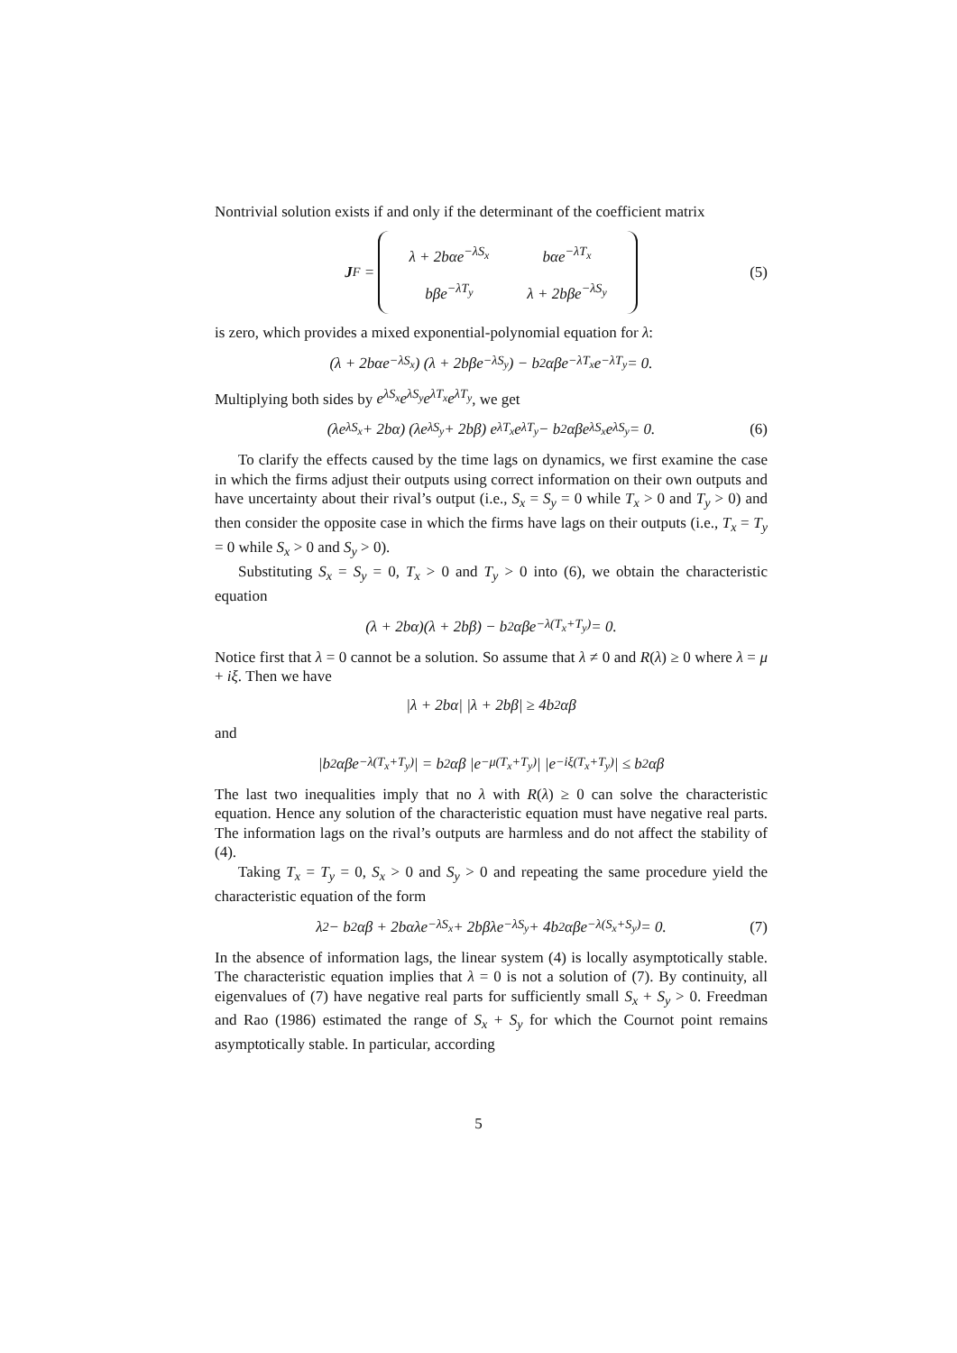Nontrivial solution exists if and only if the determinant of the coefficient matrix
J<sub>F</sub> =
| λ + 2bαe<sup>−λS<sub>x</sub></sup> | bαe<sup>−λT<sub>x</sub></sup> |
| bβe<sup>−λT<sub>y</sub></sup> | λ + 2bβe<sup>−λS<sub>y</sub></sup> |
(5)
is zero, which provides a mixed exponential-polynomial equation for λ:
(λ + 2bαe<sup>−λS<sub>x</sub></sup>) (λ + 2bβe<sup>−λS<sub>y</sub></sup>) − b<sup>2</sup>αβe<sup>−λT<sub>x</sub></sup>e<sup>−λT<sub>y</sub></sup> = 0.
Multiplying both sides by e<sup>λS<sub>x</sub></sup>e<sup>λS<sub>y</sub></sup>e<sup>λT<sub>x</sub></sup>e<sup>λT<sub>y</sub></sup>, we get
(λe<sup>λS<sub>x</sub></sup> + 2bα) (λe<sup>λS<sub>y</sub></sup> + 2bβ) e<sup>λT<sub>x</sub></sup>e<sup>λT<sub>y</sub></sup> − b<sup>2</sup>αβe<sup>λS<sub>x</sub></sup>e<sup>λS<sub>y</sub></sup> = 0. (6)
To clarify the effects caused by the time lags on dynamics, we first examine the case in which the firms adjust their outputs using correct information on their own outputs and have uncertainty about their rival’s output (i.e., S<sub>x</sub> = S<sub>y</sub> = 0 while T<sub>x</sub> > 0 and T<sub>y</sub> > 0) and then consider the opposite case in which the firms have lags on their outputs (i.e., T<sub>x</sub> = T<sub>y</sub> = 0 while S<sub>x</sub> > 0 and S<sub>y</sub> > 0).
Substituting S<sub>x</sub> = S<sub>y</sub> = 0, T<sub>x</sub> > 0 and T<sub>y</sub> > 0 into (6), we obtain the characteristic equation
(λ + 2bα)(λ + 2bβ) − b<sup>2</sup>αβe<sup>−λ(T<sub>x</sub>+T<sub>y</sub>)</sup> = 0.
Notice first that λ = 0 cannot be a solution. So assume that λ ≠ 0 and R(λ) ≥ 0 where λ = μ + iξ. Then we have
|λ + 2bα| |λ + 2bβ| ≥ 4b<sup>2</sup>αβ
and
|b<sup>2</sup>αβe<sup>−λ(T<sub>x</sub>+T<sub>y</sub>)</sup>| = b<sup>2</sup>αβ |e<sup>−μ(T<sub>x</sub>+T<sub>y</sub>)</sup>| |e<sup>−iξ(T<sub>x</sub>+T<sub>y</sub>)</sup>| ≤ b<sup>2</sup>αβ
The last two inequalities imply that no λ with R(λ) ≥ 0 can solve the characteristic equation. Hence any solution of the characteristic equation must have negative real parts. The information lags on the rival’s outputs are harmless and do not affect the stability of (4).
Taking T<sub>x</sub> = T<sub>y</sub> = 0, S<sub>x</sub> > 0 and S<sub>y</sub> > 0 and repeating the same procedure yield the characteristic equation of the form
λ<sup>2</sup> − b<sup>2</sup>αβ + 2bαλe<sup>−λS<sub>x</sub></sup> + 2bβλe<sup>−λS<sub>y</sub></sup> + 4b<sup>2</sup>αβe<sup>−λ(S<sub>x</sub>+S<sub>y</sub>)</sup> = 0. (7)
In the absence of information lags, the linear system (4) is locally asymptotically stable. The characteristic equation implies that λ = 0 is not a solution of (7). By continuity, all eigenvalues of (7) have negative real parts for sufficiently small S<sub>x</sub> + S<sub>y</sub> > 0. Freedman and Rao (1986) estimated the range of S<sub>x</sub> + S<sub>y</sub> for which the Cournot point remains asymptotically stable. In particular, according
5